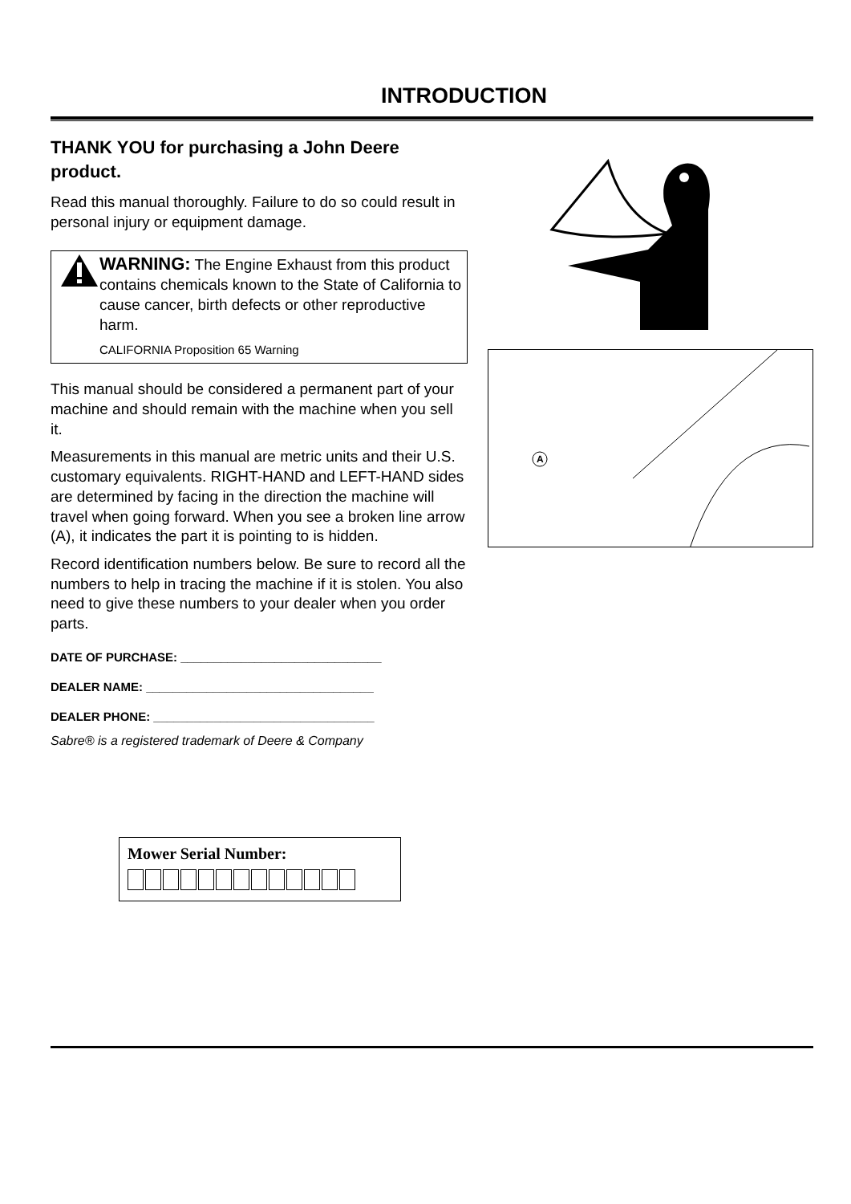INTRODUCTION
THANK YOU for purchasing a John Deere product.
Read this manual thoroughly. Failure to do so could result in personal injury or equipment damage.
WARNING: The Engine Exhaust from this product contains chemicals known to the State of California to cause cancer, birth defects or other reproductive harm.
CALIFORNIA Proposition 65 Warning
This manual should be considered a permanent part of your machine and should remain with the machine when you sell it.
Measurements in this manual are metric units and their U.S. customary equivalents. RIGHT-HAND and LEFT-HAND sides are determined by facing in the direction the machine will travel when going forward. When you see a broken line arrow (A), it indicates the part it is pointing to is hidden.
Record identification numbers below. Be sure to record all the numbers to help in tracing the machine if it is stolen. You also need to give these numbers to your dealer when you order parts.
DATE OF PURCHASE: ______________________________
DEALER NAME: __________________________________
DEALER PHONE: _________________________________
Sabre® is a registered trademark of Deere & Company
A
Mower Serial Number: